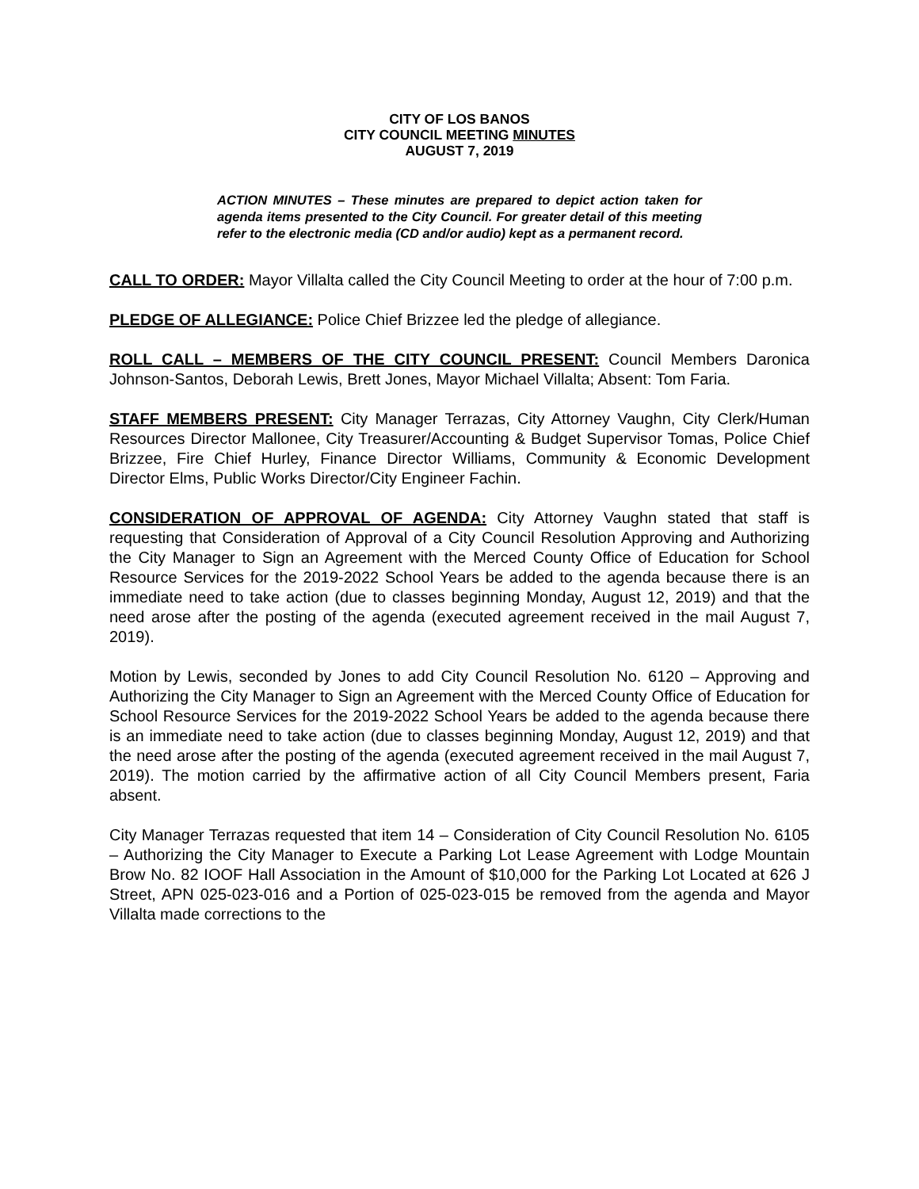CITY OF LOS BANOS
CITY COUNCIL MEETING MINUTES
AUGUST 7, 2019
ACTION MINUTES – These minutes are prepared to depict action taken for agenda items presented to the City Council. For greater detail of this meeting refer to the electronic media (CD and/or audio) kept as a permanent record.
CALL TO ORDER: Mayor Villalta called the City Council Meeting to order at the hour of 7:00 p.m.
PLEDGE OF ALLEGIANCE: Police Chief Brizzee led the pledge of allegiance.
ROLL CALL – MEMBERS OF THE CITY COUNCIL PRESENT: Council Members Daronica Johnson-Santos, Deborah Lewis, Brett Jones, Mayor Michael Villalta; Absent: Tom Faria.
STAFF MEMBERS PRESENT: City Manager Terrazas, City Attorney Vaughn, City Clerk/Human Resources Director Mallonee, City Treasurer/Accounting & Budget Supervisor Tomas, Police Chief Brizzee, Fire Chief Hurley, Finance Director Williams, Community & Economic Development Director Elms, Public Works Director/City Engineer Fachin.
CONSIDERATION OF APPROVAL OF AGENDA: City Attorney Vaughn stated that staff is requesting that Consideration of Approval of a City Council Resolution Approving and Authorizing the City Manager to Sign an Agreement with the Merced County Office of Education for School Resource Services for the 2019-2022 School Years be added to the agenda because there is an immediate need to take action (due to classes beginning Monday, August 12, 2019) and that the need arose after the posting of the agenda (executed agreement received in the mail August 7, 2019).
Motion by Lewis, seconded by Jones to add City Council Resolution No. 6120 – Approving and Authorizing the City Manager to Sign an Agreement with the Merced County Office of Education for School Resource Services for the 2019-2022 School Years be added to the agenda because there is an immediate need to take action (due to classes beginning Monday, August 12, 2019) and that the need arose after the posting of the agenda (executed agreement received in the mail August 7, 2019). The motion carried by the affirmative action of all City Council Members present, Faria absent.
City Manager Terrazas requested that item 14 – Consideration of City Council Resolution No. 6105 – Authorizing the City Manager to Execute a Parking Lot Lease Agreement with Lodge Mountain Brow No. 82 IOOF Hall Association in the Amount of $10,000 for the Parking Lot Located at 626 J Street, APN 025-023-016 and a Portion of 025-023-015 be removed from the agenda and Mayor Villalta made corrections to the